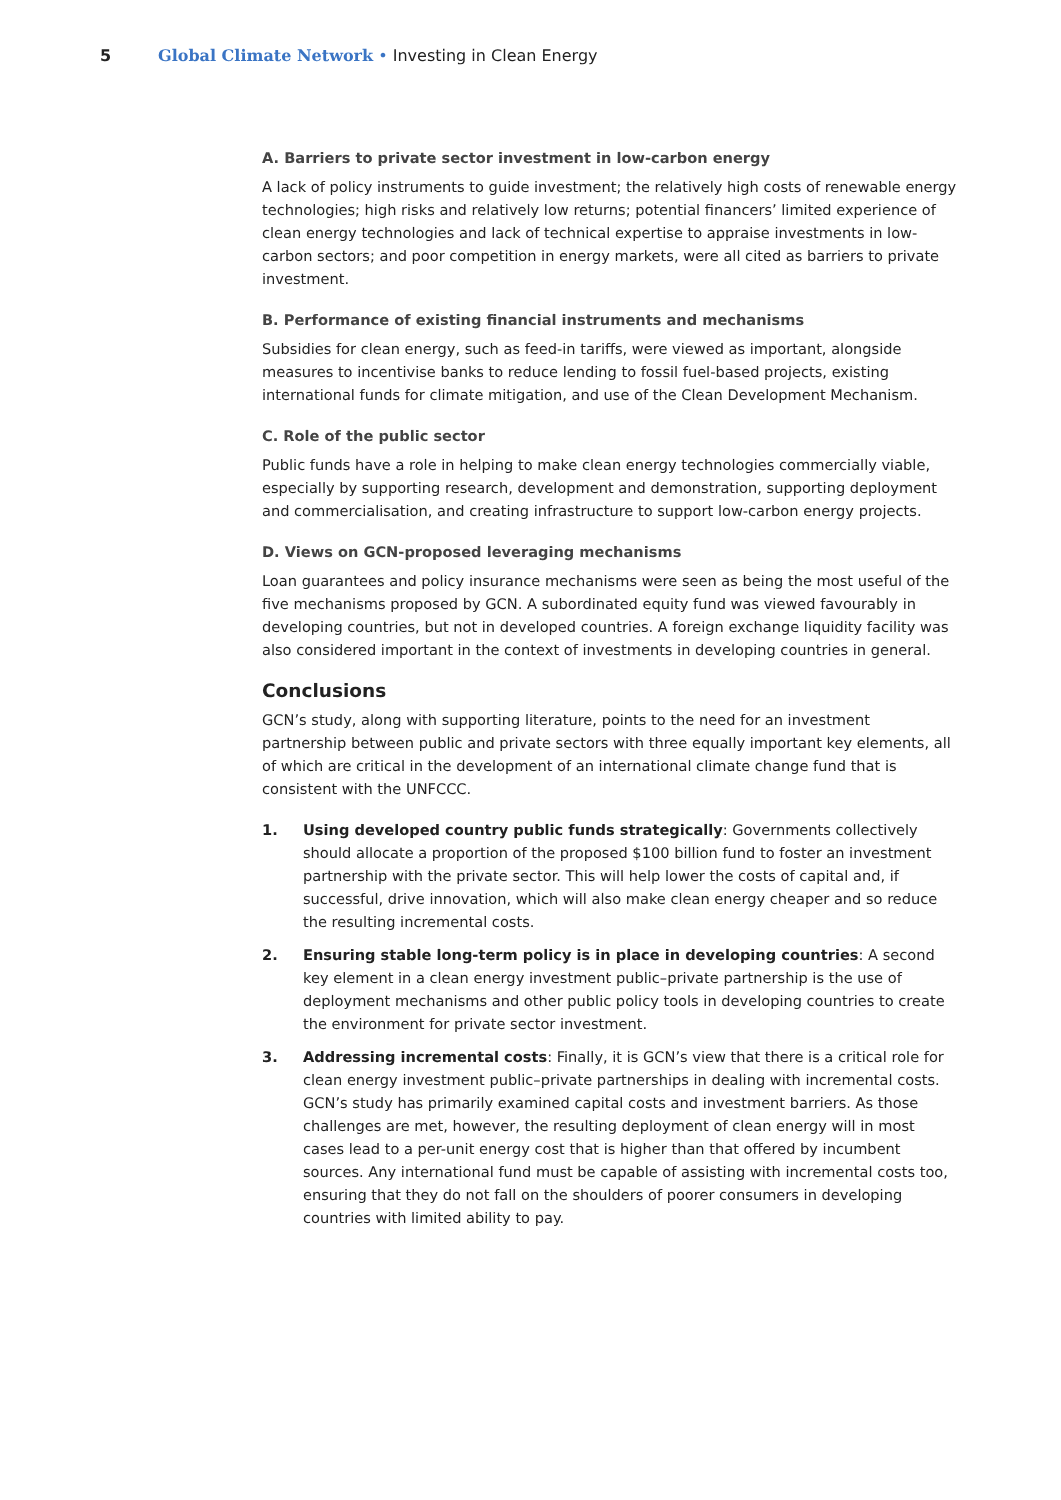5 Global Climate Network • Investing in Clean Energy
A. Barriers to private sector investment in low-carbon energy
A lack of policy instruments to guide investment; the relatively high costs of renewable energy technologies; high risks and relatively low returns; potential financers’ limited experience of clean energy technologies and lack of technical expertise to appraise investments in low-carbon sectors; and poor competition in energy markets, were all cited as barriers to private investment.
B. Performance of existing financial instruments and mechanisms
Subsidies for clean energy, such as feed-in tariffs, were viewed as important, alongside measures to incentivise banks to reduce lending to fossil fuel-based projects, existing international funds for climate mitigation, and use of the Clean Development Mechanism.
C. Role of the public sector
Public funds have a role in helping to make clean energy technologies commercially viable, especially by supporting research, development and demonstration, supporting deployment and commercialisation, and creating infrastructure to support low-carbon energy projects.
D. Views on GCN-proposed leveraging mechanisms
Loan guarantees and policy insurance mechanisms were seen as being the most useful of the five mechanisms proposed by GCN. A subordinated equity fund was viewed favourably in developing countries, but not in developed countries. A foreign exchange liquidity facility was also considered important in the context of investments in developing countries in general.
Conclusions
GCN’s study, along with supporting literature, points to the need for an investment partnership between public and private sectors with three equally important key elements, all of which are critical in the development of an international climate change fund that is consistent with the UNFCCC.
1. Using developed country public funds strategically: Governments collectively should allocate a proportion of the proposed $100 billion fund to foster an investment partnership with the private sector. This will help lower the costs of capital and, if successful, drive innovation, which will also make clean energy cheaper and so reduce the resulting incremental costs.
2. Ensuring stable long-term policy is in place in developing countries: A second key element in a clean energy investment public–private partnership is the use of deployment mechanisms and other public policy tools in developing countries to create the environment for private sector investment.
3. Addressing incremental costs: Finally, it is GCN’s view that there is a critical role for clean energy investment public–private partnerships in dealing with incremental costs. GCN’s study has primarily examined capital costs and investment barriers. As those challenges are met, however, the resulting deployment of clean energy will in most cases lead to a per-unit energy cost that is higher than that offered by incumbent sources. Any international fund must be capable of assisting with incremental costs too, ensuring that they do not fall on the shoulders of poorer consumers in developing countries with limited ability to pay.